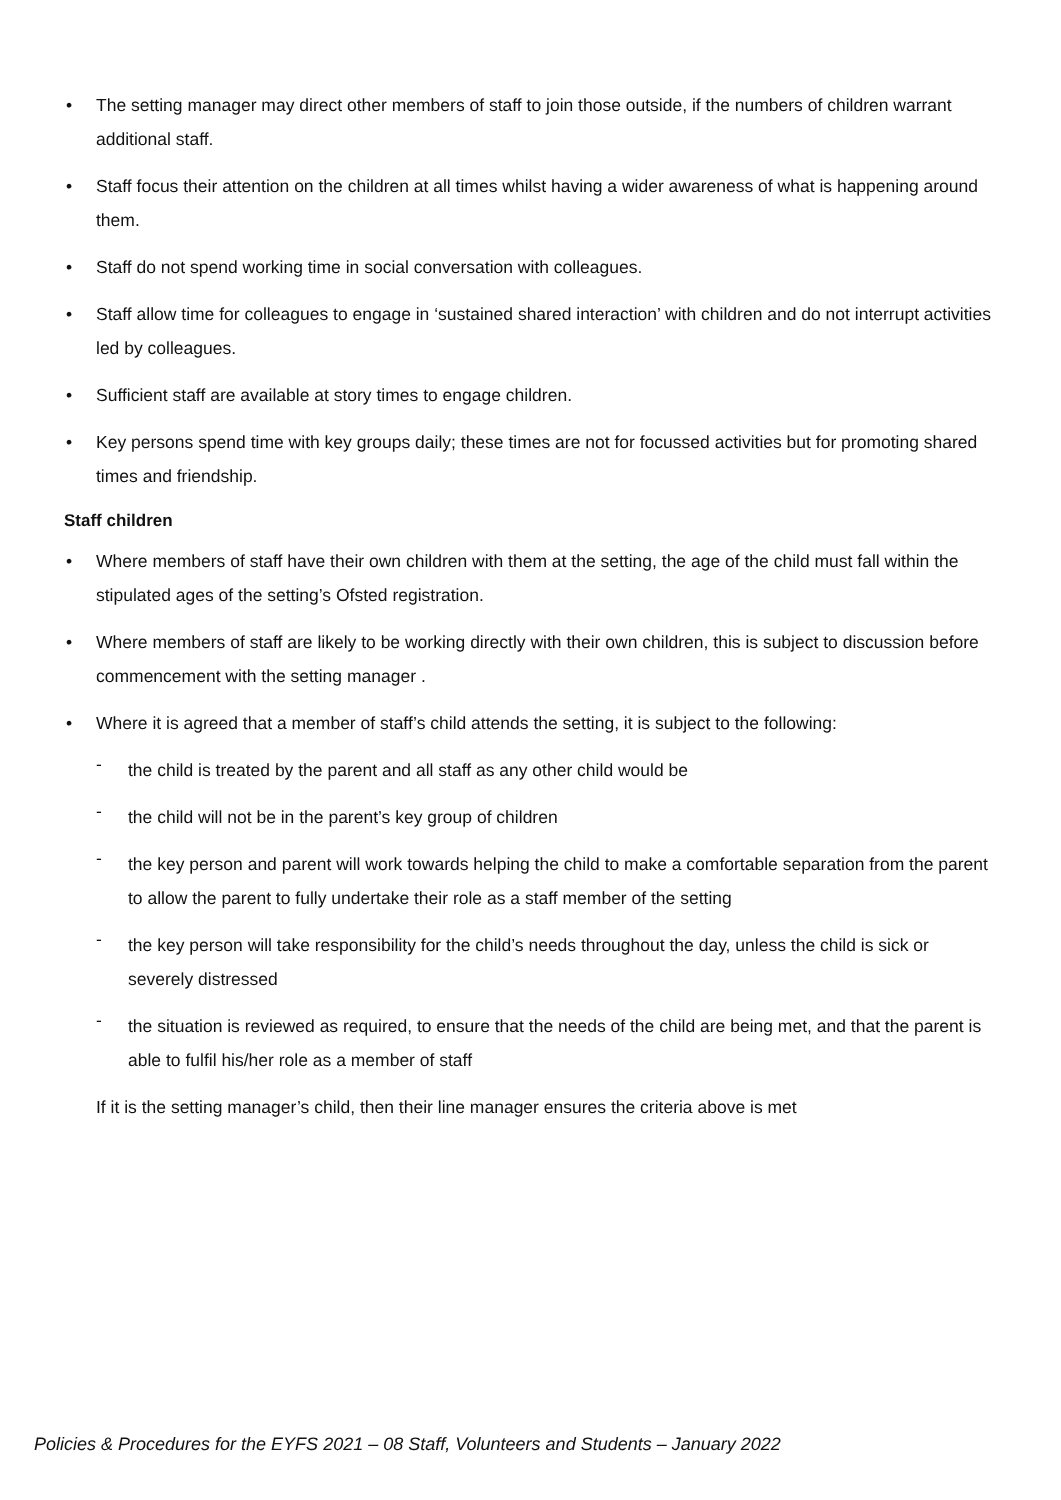• The setting manager may direct other members of staff to join those outside, if the numbers of children warrant additional staff.
• Staff focus their attention on the children at all times whilst having a wider awareness of what is happening around them.
• Staff do not spend working time in social conversation with colleagues.
• Staff allow time for colleagues to engage in ‘sustained shared interaction’ with children and do not interrupt activities led by colleagues.
• Sufficient staff are available at story times to engage children.
• Key persons spend time with key groups daily; these times are not for focussed activities but for promoting shared times and friendship.
Staff children
• Where members of staff have their own children with them at the setting, the age of the child must fall within the stipulated ages of the setting’s Ofsted registration.
• Where members of staff are likely to be working directly with their own children, this is subject to discussion before commencement with the setting manager .
• Where it is agreed that a member of staff’s child attends the setting, it is subject to the following:
- the child is treated by the parent and all staff as any other child would be
- the child will not be in the parent’s key group of children
- the key person and parent will work towards helping the child to make a comfortable separation from the parent to allow the parent to fully undertake their role as a staff member of the setting
- the key person will take responsibility for the child’s needs throughout the day, unless the child is sick or severely distressed
- the situation is reviewed as required, to ensure that the needs of the child are being met, and that the parent is able to fulfil his/her role as a member of staff
If it is the setting manager’s child, then their line manager ensures the criteria above is met
Policies & Procedures for the EYFS 2021 – 08 Staff, Volunteers and Students – January 2022